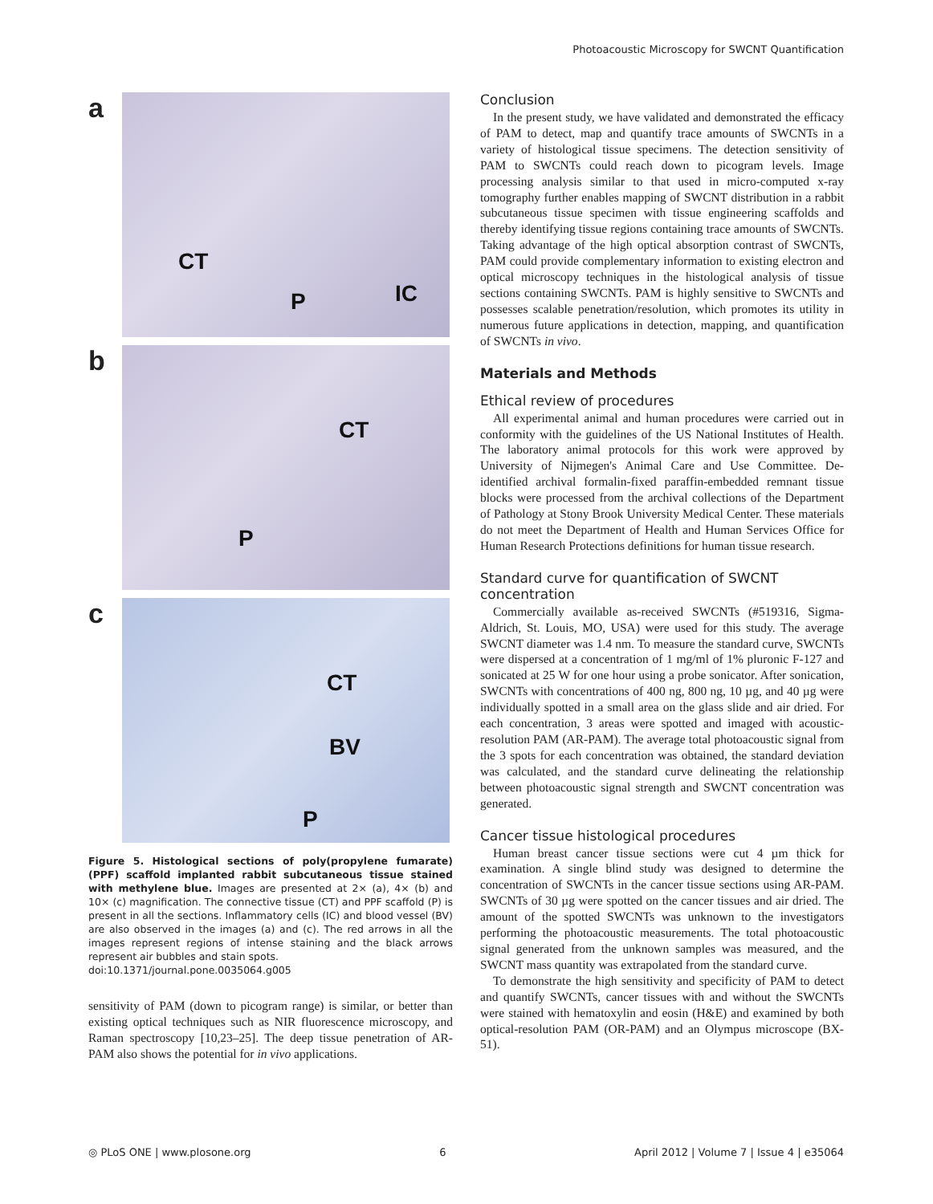Photoacoustic Microscopy for SWCNT Quantification
a
CT
P IC
b
CT
P
c
CT
BV
P
Figure 5. Histological sections of poly(propylene fumarate) (PPF) scaffold implanted rabbit subcutaneous tissue stained with methylene blue. Images are presented at 2× (a), 4× (b) and 10× (c) magnification. The connective tissue (CT) and PPF scaffold (P) is present in all the sections. Inflammatory cells (IC) and blood vessel (BV) are also observed in the images (a) and (c). The red arrows in all the images represent regions of intense staining and the black arrows represent air bubbles and stain spots.
doi:10.1371/journal.pone.0035064.g005
sensitivity of PAM (down to picogram range) is similar, or better than existing optical techniques such as NIR fluorescence microscopy, and Raman spectroscopy [10,23–25]. The deep tissue penetration of AR-PAM also shows the potential for in vivo applications.
Conclusion
In the present study, we have validated and demonstrated the efficacy of PAM to detect, map and quantify trace amounts of SWCNTs in a variety of histological tissue specimens. The detection sensitivity of PAM to SWCNTs could reach down to picogram levels. Image processing analysis similar to that used in micro-computed x-ray tomography further enables mapping of SWCNT distribution in a rabbit subcutaneous tissue specimen with tissue engineering scaffolds and thereby identifying tissue regions containing trace amounts of SWCNTs. Taking advantage of the high optical absorption contrast of SWCNTs, PAM could provide complementary information to existing electron and optical microscopy techniques in the histological analysis of tissue sections containing SWCNTs. PAM is highly sensitive to SWCNTs and possesses scalable penetration/resolution, which promotes its utility in numerous future applications in detection, mapping, and quantification of SWCNTs in vivo.
Materials and Methods
Ethical review of procedures
All experimental animal and human procedures were carried out in conformity with the guidelines of the US National Institutes of Health. The laboratory animal protocols for this work were approved by University of Nijmegen's Animal Care and Use Committee. De-identified archival formalin-fixed paraffin-embedded remnant tissue blocks were processed from the archival collections of the Department of Pathology at Stony Brook University Medical Center. These materials do not meet the Department of Health and Human Services Office for Human Research Protections definitions for human tissue research.
Standard curve for quantification of SWCNT concentration
Commercially available as-received SWCNTs (#519316, Sigma-Aldrich, St. Louis, MO, USA) were used for this study. The average SWCNT diameter was 1.4 nm. To measure the standard curve, SWCNTs were dispersed at a concentration of 1 mg/ml of 1% pluronic F-127 and sonicated at 25 W for one hour using a probe sonicator. After sonication, SWCNTs with concentrations of 400 ng, 800 ng, 10 µg, and 40 µg were individually spotted in a small area on the glass slide and air dried. For each concentration, 3 areas were spotted and imaged with acoustic-resolution PAM (AR-PAM). The average total photoacoustic signal from the 3 spots for each concentration was obtained, the standard deviation was calculated, and the standard curve delineating the relationship between photoacoustic signal strength and SWCNT concentration was generated.
Cancer tissue histological procedures
Human breast cancer tissue sections were cut 4 µm thick for examination. A single blind study was designed to determine the concentration of SWCNTs in the cancer tissue sections using AR-PAM. SWCNTs of 30 µg were spotted on the cancer tissues and air dried. The amount of the spotted SWCNTs was unknown to the investigators performing the photoacoustic measurements. The total photoacoustic signal generated from the unknown samples was measured, and the SWCNT mass quantity was extrapolated from the standard curve.
To demonstrate the high sensitivity and specificity of PAM to detect and quantify SWCNTs, cancer tissues with and without the SWCNTs were stained with hematoxylin and eosin (H&E) and examined by both optical-resolution PAM (OR-PAM) and an Olympus microscope (BX-51).
◎ PLoS ONE | www.plosone.org 6 April 2012 | Volume 7 | Issue 4 | e35064